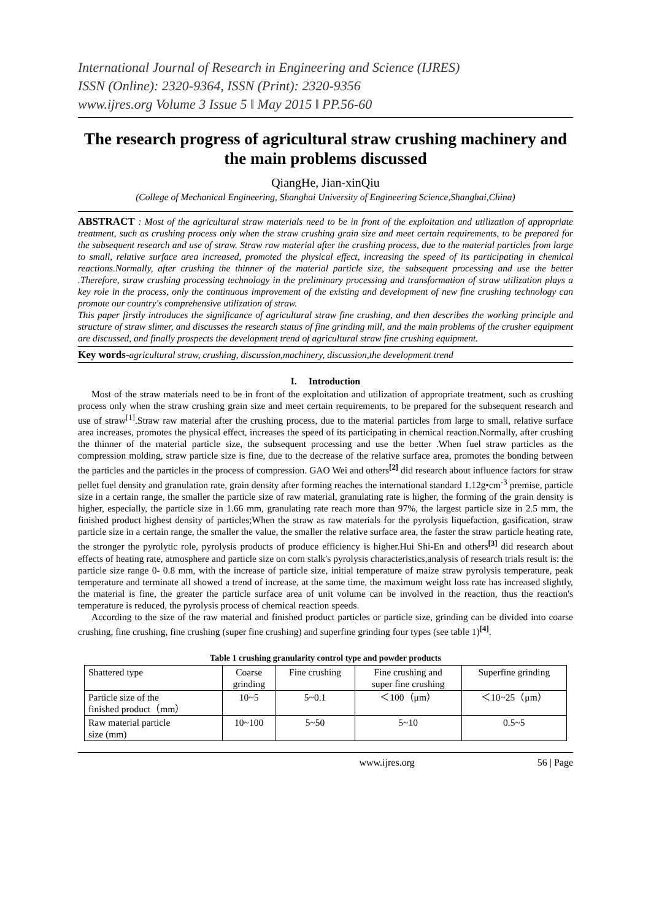International Journal of Research in Engineering and Science (IJRES)
ISSN (Online): 2320-9364, ISSN (Print): 2320-9356
www.ijres.org Volume 3 Issue 5 ǁ May 2015 ǁ PP.56-60
The research progress of agricultural straw crushing machinery and the main problems discussed
QiangHe, Jian-xinQiu
(College of Mechanical Engineering, Shanghai University of Engineering Science,Shanghai,China)
ABSTRACT : Most of the agricultural straw materials need to be in front of the exploitation and utilization of appropriate treatment, such as crushing process only when the straw crushing grain size and meet certain requirements, to be prepared for the subsequent research and use of straw. Straw raw material after the crushing process, due to the material particles from large to small, relative surface area increased, promoted the physical effect, increasing the speed of its participating in chemical reactions.Normally, after crushing the thinner of the material particle size, the subsequent processing and use the better .Therefore, straw crushing processing technology in the preliminary processing and transformation of straw utilization plays a key role in the process, only the continuous improvement of the existing and development of new fine crushing technology can promote our country's comprehensive utilization of straw.
This paper firstly introduces the significance of agricultural straw fine crushing, and then describes the working principle and structure of straw slimer, and discusses the research status of fine grinding mill, and the main problems of the crusher equipment are discussed, and finally prospects the development trend of agricultural straw fine crushing equipment.
Key words-agricultural straw, crushing, discussion,machinery, discussion,the development trend
I. Introduction
Most of the straw materials need to be in front of the exploitation and utilization of appropriate treatment, such as crushing process only when the straw crushing grain size and meet certain requirements, to be prepared for the subsequent research and use of straw<sup>[1]</sup>.Straw raw material after the crushing process, due to the material particles from large to small, relative surface area increases, promotes the physical effect, increases the speed of its participating in chemical reaction.Normally, after crushing the thinner of the material particle size, the subsequent processing and use the better .When fuel straw particles as the compression molding, straw particle size is fine, due to the decrease of the relative surface area, promotes the bonding between the particles and the particles in the process of compression. GAO Wei and others<sup>[2]</sup> did research about influence factors for straw pellet fuel density and granulation rate, grain density after forming reaches the international standard 1.12g•cm<sup>-3</sup> premise, particle size in a certain range, the smaller the particle size of raw material, granulating rate is higher, the forming of the grain density is higher, especially, the particle size in 1.66 mm, granulating rate reach more than 97%, the largest particle size in 2.5 mm, the finished product highest density of particles;When the straw as raw materials for the pyrolysis liquefaction, gasification, straw particle size in a certain range, the smaller the value, the smaller the relative surface area, the faster the straw particle heating rate, the stronger the pyrolytic role, pyrolysis products of produce efficiency is higher.Hui Shi-En and others<sup>[3]</sup> did research about effects of heating rate, atmosphere and particle size on corn stalk's pyrolysis characteristics,analysis of research trials result is: the particle size range 0- 0.8 mm, with the increase of particle size, initial temperature of maize straw pyrolysis temperature, peak temperature and terminate all showed a trend of increase, at the same time, the maximum weight loss rate has increased slightly, the material is fine, the greater the particle surface area of unit volume can be involved in the reaction, thus the reaction's temperature is reduced, the pyrolysis process of chemical reaction speeds.
According to the size of the raw material and finished product particles or particle size, grinding can be divided into coarse crushing, fine crushing, fine crushing (super fine crushing) and superfine grinding four types (see table 1)<sup>[4]</sup>.
Table 1 crushing granularity control type and powder products
| Shattered type | Coarse grinding | Fine crushing | Fine crushing and super fine crushing | Superfine grinding |
| --- | --- | --- | --- | --- |
| Particle size of the finished product（mm） | 10~5 | 5~0.1 | ＜100（μm） | ＜10~25（μm） |
| Raw material particle size (mm) | 10~100 | 5~50 | 5~10 | 0.5~5 |
www.ijres.org 56 | Page